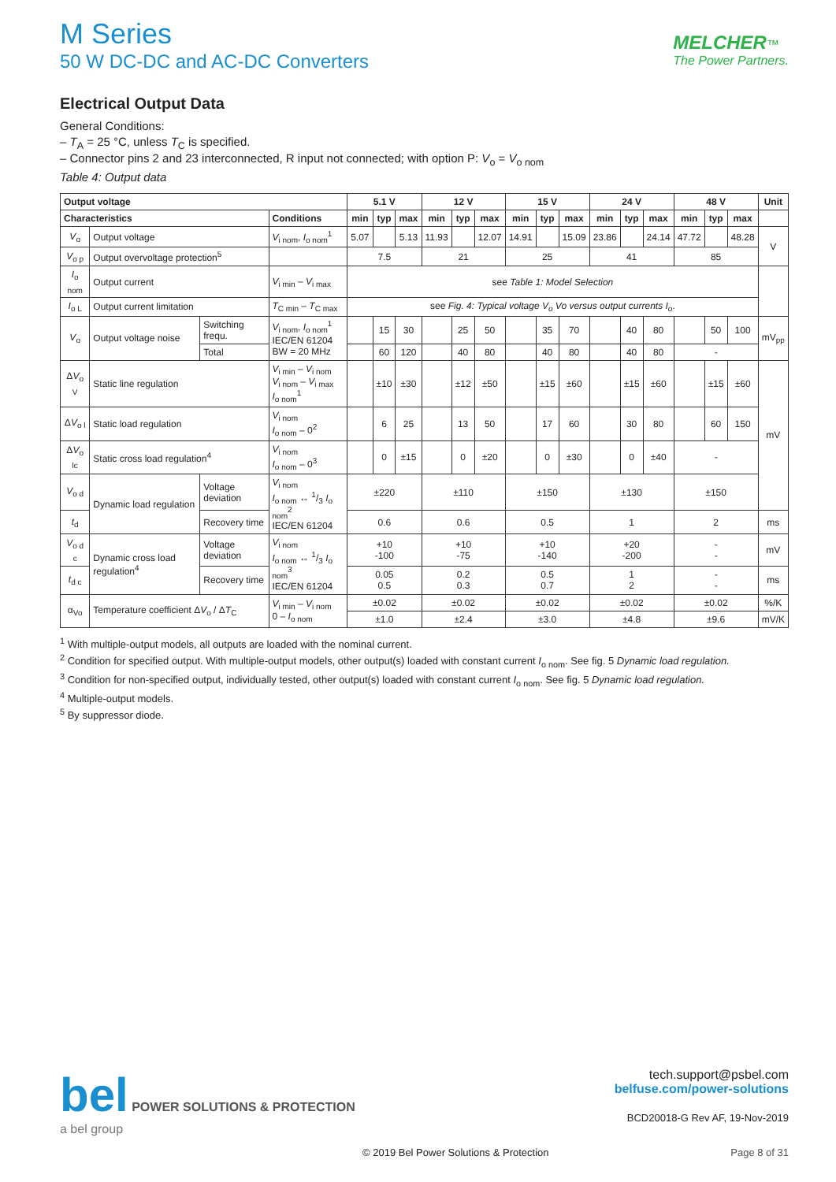M Series
50 W DC-DC and AC-DC Converters
MELCHER™
The Power Partners.
Electrical Output Data
General Conditions:
– T<sub>A</sub> = 25 °C, unless T<sub>C</sub> is specified.
– Connector pins 2 and 23 interconnected, R input not connected; with option P: V<sub>o</sub> = V<sub>o nom</sub>
Table 4: Output data
| Output voltage | | | | 5.1 V | | | 12 V | | | 15 V | | | 24 V | | | 48 V | | | Unit |
| --- | --- | --- | --- | --- | --- | --- | --- | --- | --- | --- | --- | --- | --- | --- | --- | --- | --- | --- | --- |
| Characteristics | | | Conditions | min | typ | max | min | typ | max | min | typ | max | min | typ | max | min | typ | max | |
| V<sub>o</sub> | Output voltage | | V<sub>i nom</sub>, I<sub>o nom</sub><sup>1</sup> | 5.07 | | 5.13 | 11.93 | | 12.07 | 14.91 | | 15.09 | 23.86 | | 24.14 | 47.72 | | 48.28 | V |
| V<sub>o p</sub> | Output overvoltage protection<sup>5</sup> | | | 7.5 | | | 21 | | | 25 | | | 41 | | | 85 | | | |
| I<sub>o nom</sub> | Output current | | V<sub>i min</sub> – V<sub>i max</sub> | see Table 1: Model Selection | | | | | | | | | | | | | | | |
| I<sub>o L</sub> | Output current limitation | | T<sub>C min</sub> – T<sub>C max</sub> | see Fig. 4: Typical voltage V<sub>o</sub> Vo versus output currents I<sub>o</sub> . | | | | | | | | | | | | | | | |
| V<sub>o</sub> | Output voltage noise | Switching frequ. | V<sub>i nom</sub>, I<sub>o nom</sub><sup>1</sup> IEC/EN 61204 BW = 20 MHz | | 15 | 30 | | 25 | 50 | | 35 | 70 | | 40 | 80 | | 50 | 100 | mV<sub>pp</sub> |
| | | Total | | | 60 | 120 | | 40 | 80 | | 40 | 80 | | 40 | 80 | - | | | |
| Δ V<sub>o V</sub> | Static line regulation | | V<sub>i min</sub> – V<sub>i nom</sub> V<sub>i nom</sub> – V<sub>i max</sub> I<sub>o nom</sub><sup>1</sup> | | ±10 | ±30 | | ±12 | ±50 | | ±15 | ±60 | | ±15 | ±60 | | ±15 | ±60 | mV |
| Δ V<sub>o l</sub> | Static load regulation | | V<sub>i nom</sub> I<sub>o nom</sub> – 0<sup>2</sup> | | 6 | 25 | | 13 | 50 | | 17 | 60 | | 30 | 80 | | 60 | 150 | |
| Δ V<sub>o lc</sub> | Static cross load regulation<sup>4</sup> | | V<sub>i nom</sub> I<sub>o nom</sub> – 0<sup>3</sup> | | 0 | ±15 | | 0 | ±20 | | 0 | ±30 | | 0 | ±40 | - | | | |
| V<sub>o d</sub> | Dynamic load regulation | Voltage deviation | V<sub>i nom</sub> I<sub>o nom</sub> ↔ 1/3 I<sub>o nom</sub><sup>2</sup> IEC/EN 61204 | ±220 | | | ±110 | | | ±150 | | | ±130 | | | ±150 | | | |
| t<sub>d</sub> | | Recovery time | | 0.6 | | | 0.6 | | | 0.5 | | | 1 | | | 2 | | | ms |
| V<sub>o d c</sub> | Dynamic cross load regulation<sup>4</sup> | Voltage deviation | V<sub>i nom</sub> I<sub>o nom</sub> ↔ 1/3 I<sub>o nom</sub><sup>3</sup> IEC/EN 61204 | +10 -100 | | | +10 -75 | | | +10 -140 | | | +20 -200 | | | - - | | | mV |
| t<sub>d c</sub> | | Recovery time | | 0.05 0.5 | | | 0.2 0.3 | | | 0.5 0.7 | | | 1 2 | | | - - | | | ms |
| α<sub>Vo</sub> | Temperature coefficient Δ V<sub>o</sub> / Δ T<sub>C</sub> | | V<sub>i min</sub> – V<sub>i nom</sub> 0 – I<sub>o nom</sub> | ±0.02 | | | ±0.02 | | | ±0.02 | | | ±0.02 | | | ±0.02 | | | %/K |
| | | | | ±1.0 | | | ±2.4 | | | ±3.0 | | | ±4.8 | | | ±9.6 | | | mV/K |
<sup>1</sup> With multiple-output models, all outputs are loaded with the nominal current.
<sup>2</sup> Condition for specified output. With multiple-output models, other output(s) loaded with constant current I<sub>o nom</sub>. See fig. 5 Dynamic load regulation.
<sup>3</sup> Condition for non-specified output, individually tested, other output(s) loaded with constant current I<sub>o nom</sub>. See fig. 5 Dynamic load regulation.
<sup>4</sup> Multiple-output models.
<sup>5</sup> By suppressor diode.
bel POWER SOLUTIONS & PROTECTION
a bel group
tech.support@psbel.com
belfuse.com/power-solutions
BCD20018-G Rev AF, 19-Nov-2019
© 2019 Bel Power Solutions & Protection
Page 8 of 31